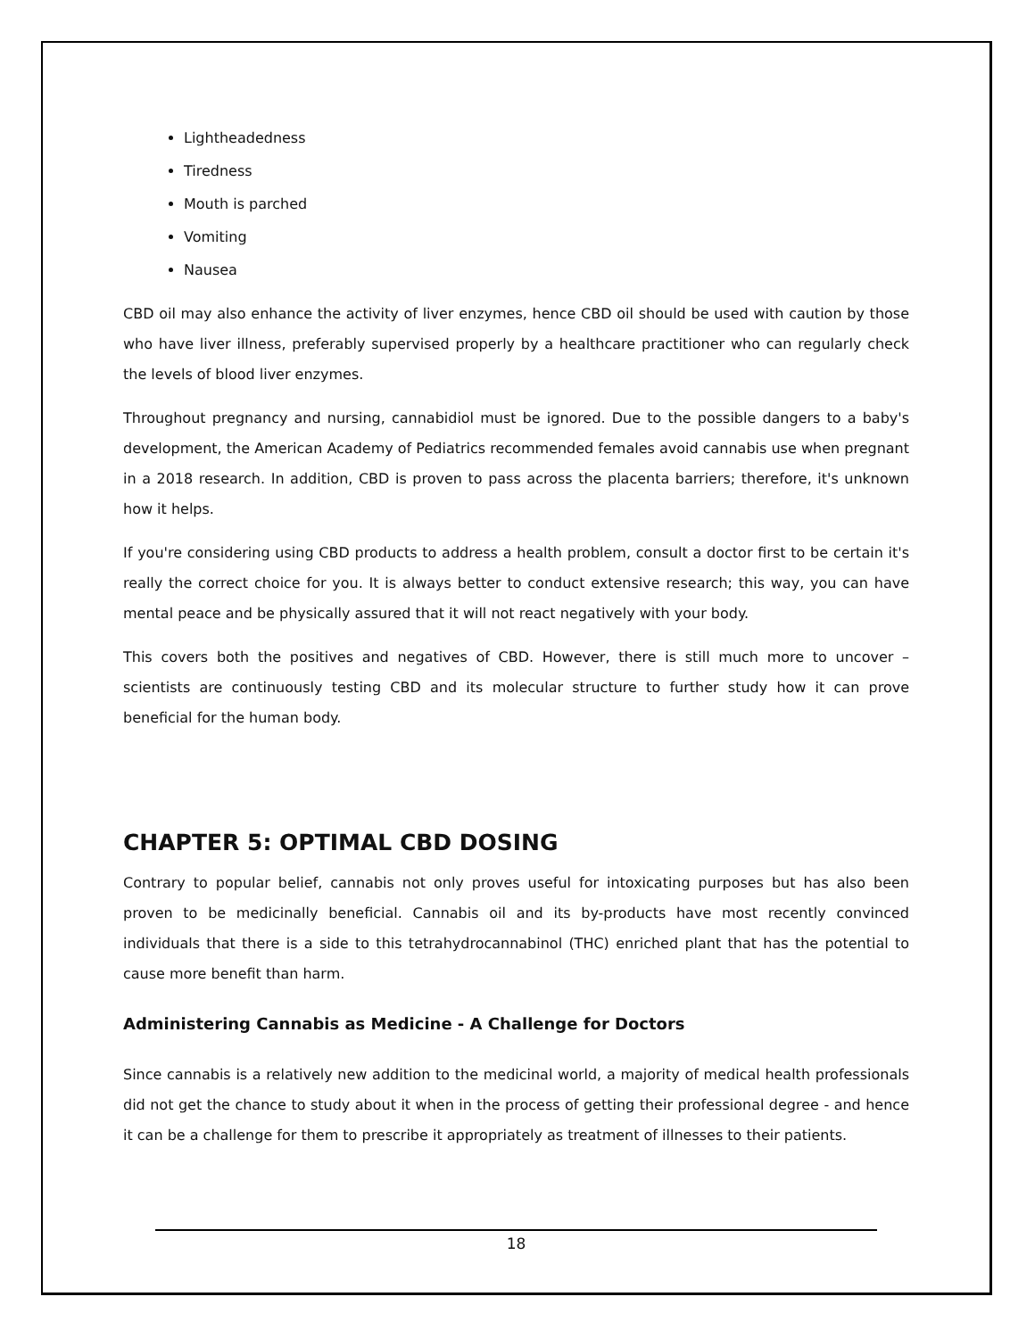Lightheadedness
Tiredness
Mouth is parched
Vomiting
Nausea
CBD oil may also enhance the activity of liver enzymes, hence CBD oil should be used with caution by those who have liver illness, preferably supervised properly by a healthcare practitioner who can regularly check the levels of blood liver enzymes.
Throughout pregnancy and nursing, cannabidiol must be ignored. Due to the possible dangers to a baby's development, the American Academy of Pediatrics recommended females avoid cannabis use when pregnant in a 2018 research. In addition, CBD is proven to pass across the placenta barriers; therefore, it's unknown how it helps.
If you're considering using CBD products to address a health problem, consult a doctor first to be certain it's really the correct choice for you. It is always better to conduct extensive research; this way, you can have mental peace and be physically assured that it will not react negatively with your body.
This covers both the positives and negatives of CBD. However, there is still much more to uncover – scientists are continuously testing CBD and its molecular structure to further study how it can prove beneficial for the human body.
CHAPTER 5: OPTIMAL CBD DOSING
Contrary to popular belief, cannabis not only proves useful for intoxicating purposes but has also been proven to be medicinally beneficial. Cannabis oil and its by-products have most recently convinced individuals that there is a side to this tetrahydrocannabinol (THC) enriched plant that has the potential to cause more benefit than harm.
Administering Cannabis as Medicine - A Challenge for Doctors
Since cannabis is a relatively new addition to the medicinal world, a majority of medical health professionals did not get the chance to study about it when in the process of getting their professional degree - and hence it can be a challenge for them to prescribe it appropriately as treatment of illnesses to their patients.
18